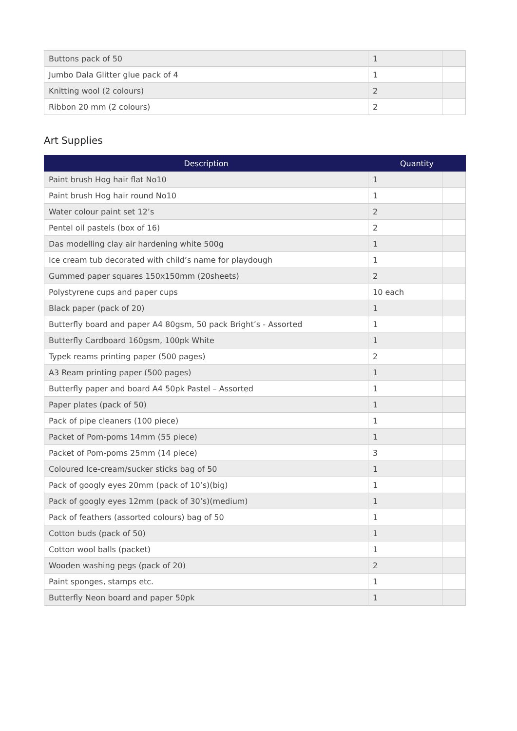| Buttons pack of 50 | 1 | |
| Jumbo Dala Glitter glue pack of 4 | 1 | |
| Knitting wool (2 colours) | 2 | |
| Ribbon 20 mm (2 colours) | 2 | |
Art Supplies
| Description | Quantity | |
| --- | --- | --- |
| Paint brush Hog hair flat No10 | 1 | |
| Paint brush Hog hair round No10 | 1 | |
| Water colour paint set 12’s | 2 | |
| Pentel oil pastels (box of 16) | 2 | |
| Das modelling clay air hardening white 500g | 1 | |
| Ice cream tub decorated with child’s name for playdough | 1 | |
| Gummed paper squares 150x150mm (20sheets) | 2 | |
| Polystyrene cups and paper cups | 10 each | |
| Black paper (pack of 20) | 1 | |
| Butterfly board and paper A4 80gsm, 50 pack Bright’s - Assorted | 1 | |
| Butterfly Cardboard 160gsm, 100pk White | 1 | |
| Typek reams printing paper (500 pages) | 2 | |
| A3 Ream printing paper (500 pages) | 1 | |
| Butterfly paper and board A4 50pk Pastel – Assorted | 1 | |
| Paper plates (pack of 50) | 1 | |
| Pack of pipe cleaners (100 piece) | 1 | |
| Packet of Pom-poms 14mm (55 piece) | 1 | |
| Packet of Pom-poms 25mm (14 piece) | 3 | |
| Coloured Ice-cream/sucker sticks bag of 50 | 1 | |
| Pack of googly eyes 20mm (pack of 10’s)(big) | 1 | |
| Pack of googly eyes 12mm (pack of 30’s)(medium) | 1 | |
| Pack of feathers (assorted colours) bag of 50 | 1 | |
| Cotton buds (pack of 50) | 1 | |
| Cotton wool balls (packet) | 1 | |
| Wooden washing pegs (pack of 20) | 2 | |
| Paint sponges, stamps etc. | 1 | |
| Butterfly Neon board and paper 50pk | 1 | |